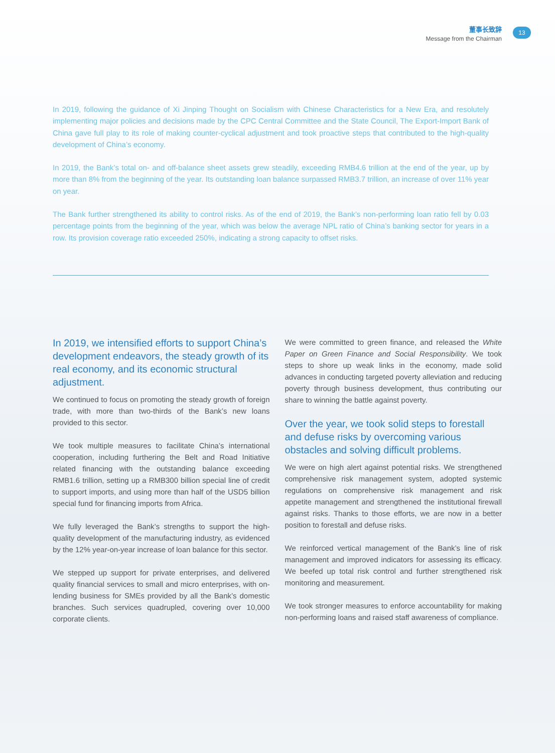董事长致辞
Message from the Chairman
13
In 2019, following the guidance of Xi Jinping Thought on Socialism with Chinese Characteristics for a New Era, and resolutely implementing major policies and decisions made by the CPC Central Committee and the State Council, The Export-Import Bank of China gave full play to its role of making counter-cyclical adjustment and took proactive steps that contributed to the high-quality development of China’s economy.
In 2019, the Bank’s total on- and off-balance sheet assets grew steadily, exceeding RMB4.6 trillion at the end of the year, up by more than 8% from the beginning of the year. Its outstanding loan balance surpassed RMB3.7 trillion, an increase of over 11% year on year.
The Bank further strengthened its ability to control risks. As of the end of 2019, the Bank’s non-performing loan ratio fell by 0.03 percentage points from the beginning of the year, which was below the average NPL ratio of China’s banking sector for years in a row. Its provision coverage ratio exceeded 250%, indicating a strong capacity to offset risks.
In 2019, we intensified efforts to support China’s development endeavors, the steady growth of its real economy, and its economic structural adjustment.
We continued to focus on promoting the steady growth of foreign trade, with more than two-thirds of the Bank’s new loans provided to this sector.
We took multiple measures to facilitate China’s international cooperation, including furthering the Belt and Road Initiative related financing with the outstanding balance exceeding RMB1.6 trillion, setting up a RMB300 billion special line of credit to support imports, and using more than half of the USD5 billion special fund for financing imports from Africa.
We fully leveraged the Bank’s strengths to support the high-quality development of the manufacturing industry, as evidenced by the 12% year-on-year increase of loan balance for this sector.
We stepped up support for private enterprises, and delivered quality financial services to small and micro enterprises, with on-lending business for SMEs provided by all the Bank’s domestic branches. Such services quadrupled, covering over 10,000 corporate clients.
We were committed to green finance, and released the White Paper on Green Finance and Social Responsibility. We took steps to shore up weak links in the economy, made solid advances in conducting targeted poverty alleviation and reducing poverty through business development, thus contributing our share to winning the battle against poverty.
Over the year, we took solid steps to forestall and defuse risks by overcoming various obstacles and solving difficult problems.
We were on high alert against potential risks. We strengthened comprehensive risk management system, adopted systemic regulations on comprehensive risk management and risk appetite management and strengthened the institutional firewall against risks. Thanks to those efforts, we are now in a better position to forestall and defuse risks.
We reinforced vertical management of the Bank’s line of risk management and improved indicators for assessing its efficacy. We beefed up total risk control and further strengthened risk monitoring and measurement.
We took stronger measures to enforce accountability for making non-performing loans and raised staff awareness of compliance.